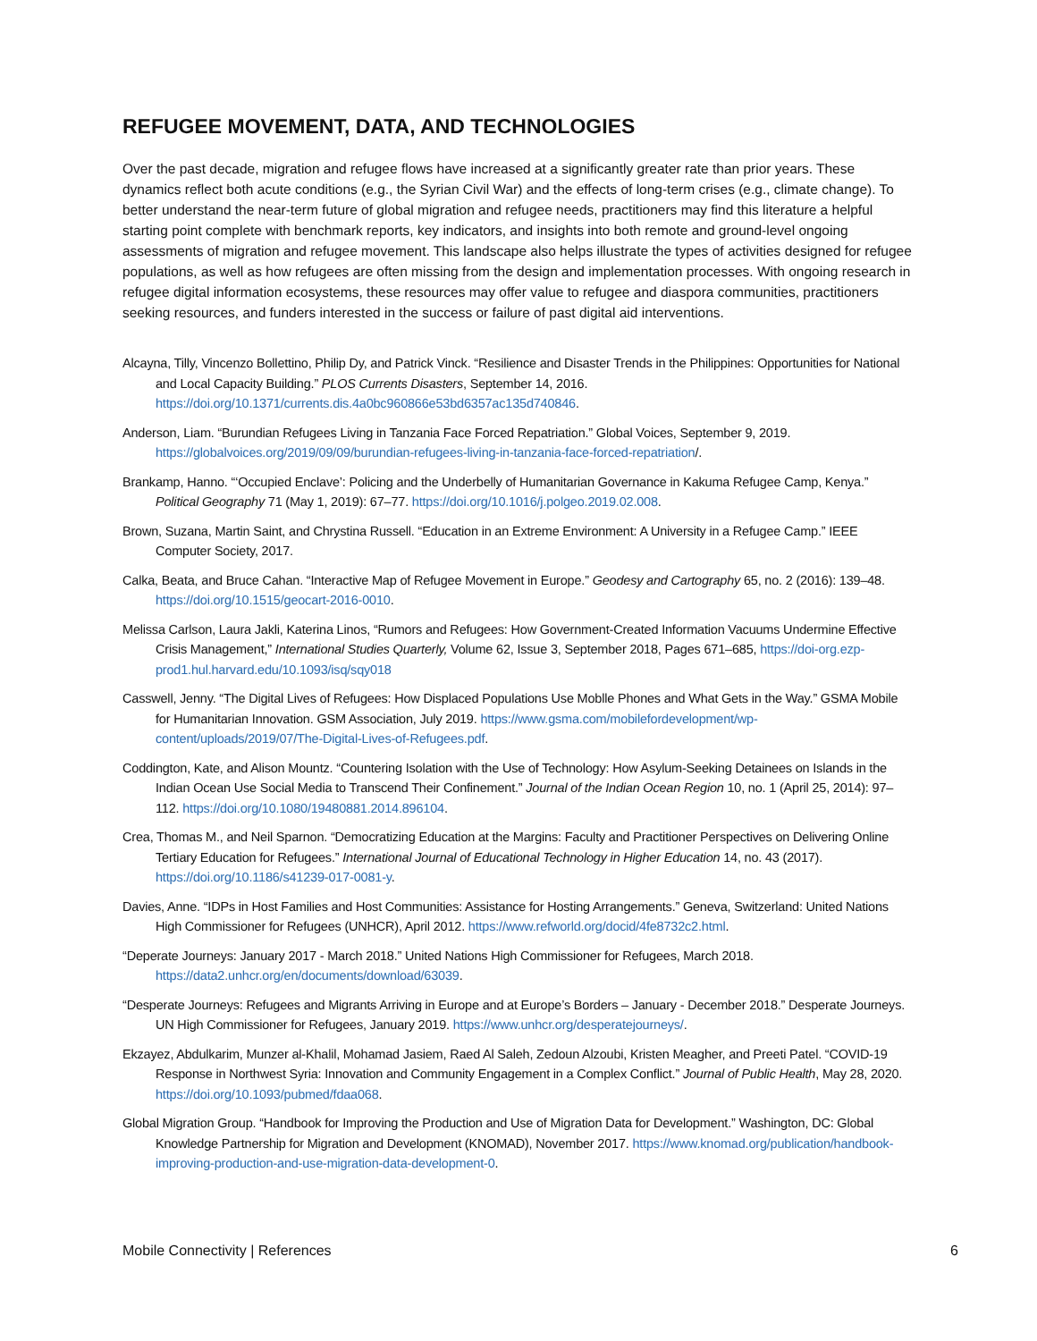REFUGEE MOVEMENT, DATA, AND TECHNOLOGIES
Over the past decade, migration and refugee flows have increased at a significantly greater rate than prior years. These dynamics reflect both acute conditions (e.g., the Syrian Civil War) and the effects of long-term crises (e.g., climate change). To better understand the near-term future of global migration and refugee needs, practitioners may find this literature a helpful starting point complete with benchmark reports, key indicators, and insights into both remote and ground-level ongoing assessments of migration and refugee movement. This landscape also helps illustrate the types of activities designed for refugee populations, as well as how refugees are often missing from the design and implementation processes. With ongoing research in refugee digital information ecosystems, these resources may offer value to refugee and diaspora communities, practitioners seeking resources, and funders interested in the success or failure of past digital aid interventions.
Alcayna, Tilly, Vincenzo Bollettino, Philip Dy, and Patrick Vinck. “Resilience and Disaster Trends in the Philippines: Opportunities for National and Local Capacity Building.” PLOS Currents Disasters, September 14, 2016. https://doi.org/10.1371/currents.dis.4a0bc960866e53bd6357ac135d740846.
Anderson, Liam. “Burundian Refugees Living in Tanzania Face Forced Repatriation.” Global Voices, September 9, 2019. https://globalvoices.org/2019/09/09/burundian-refugees-living-in-tanzania-face-forced-repatriation/.
Brankamp, Hanno. “‘Occupied Enclave’: Policing and the Underbelly of Humanitarian Governance in Kakuma Refugee Camp, Kenya.” Political Geography 71 (May 1, 2019): 67–77. https://doi.org/10.1016/j.polgeo.2019.02.008.
Brown, Suzana, Martin Saint, and Chrystina Russell. “Education in an Extreme Environment: A University in a Refugee Camp.” IEEE Computer Society, 2017.
Calka, Beata, and Bruce Cahan. “Interactive Map of Refugee Movement in Europe.” Geodesy and Cartography 65, no. 2 (2016): 139–48. https://doi.org/10.1515/geocart-2016-0010.
Melissa Carlson, Laura Jakli, Katerina Linos, “Rumors and Refugees: How Government-Created Information Vacuums Undermine Effective Crisis Management,” International Studies Quarterly, Volume 62, Issue 3, September 2018, Pages 671–685, https://doi-org.ezp-prod1.hul.harvard.edu/10.1093/isq/sqy018
Casswell, Jenny. “The Digital Lives of Refugees: How Displaced Populations Use Moblle Phones and What Gets in the Way.” GSMA Mobile for Humanitarian Innovation. GSM Association, July 2019. https://www.gsma.com/mobilefordevelopment/wp-content/uploads/2019/07/The-Digital-Lives-of-Refugees.pdf.
Coddington, Kate, and Alison Mountz. “Countering Isolation with the Use of Technology: How Asylum-Seeking Detainees on Islands in the Indian Ocean Use Social Media to Transcend Their Confinement.” Journal of the Indian Ocean Region 10, no. 1 (April 25, 2014): 97–112. https://doi.org/10.1080/19480881.2014.896104.
Crea, Thomas M., and Neil Sparnon. “Democratizing Education at the Margins: Faculty and Practitioner Perspectives on Delivering Online Tertiary Education for Refugees.” International Journal of Educational Technology in Higher Education 14, no. 43 (2017). https://doi.org/10.1186/s41239-017-0081-y.
Davies, Anne. “IDPs in Host Families and Host Communities: Assistance for Hosting Arrangements.” Geneva, Switzerland: United Nations High Commissioner for Refugees (UNHCR), April 2012. https://www.refworld.org/docid/4fe8732c2.html.
“Deperate Journeys: January 2017 - March 2018.” United Nations High Commissioner for Refugees, March 2018. https://data2.unhcr.org/en/documents/download/63039.
“Desperate Journeys: Refugees and Migrants Arriving in Europe and at Europe’s Borders – January - December 2018.” Desperate Journeys. UN High Commissioner for Refugees, January 2019. https://www.unhcr.org/desperatejourneys/.
Ekzayez, Abdulkarim, Munzer al-Khalil, Mohamad Jasiem, Raed Al Saleh, Zedoun Alzoubi, Kristen Meagher, and Preeti Patel. “COVID-19 Response in Northwest Syria: Innovation and Community Engagement in a Complex Conflict.” Journal of Public Health, May 28, 2020. https://doi.org/10.1093/pubmed/fdaa068.
Global Migration Group. “Handbook for Improving the Production and Use of Migration Data for Development.” Washington, DC: Global Knowledge Partnership for Migration and Development (KNOMAD), November 2017. https://www.knomad.org/publication/handbook-improving-production-and-use-migration-data-development-0.
Mobile Connectivity | References 6